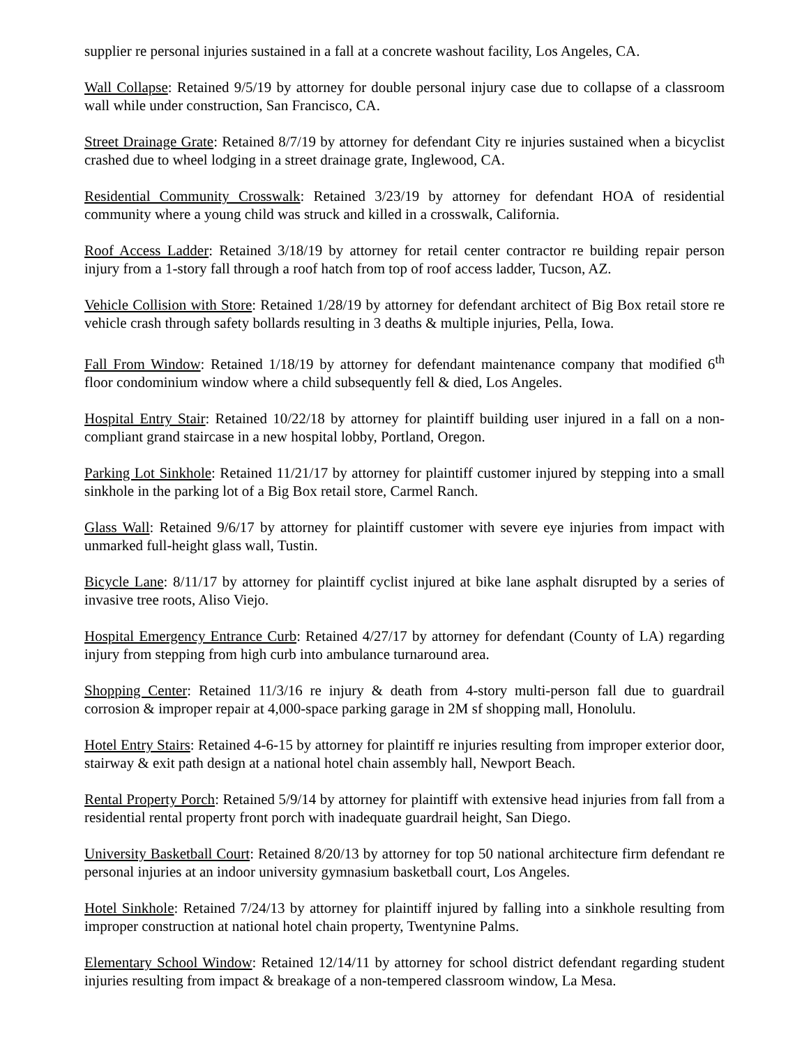supplier re personal injuries sustained in a fall at a concrete washout facility, Los Angeles, CA.
Wall Collapse: Retained 9/5/19 by attorney for double personal injury case due to collapse of a classroom wall while under construction, San Francisco, CA.
Street Drainage Grate: Retained 8/7/19 by attorney for defendant City re injuries sustained when a bicyclist crashed due to wheel lodging in a street drainage grate, Inglewood, CA.
Residential Community Crosswalk: Retained 3/23/19 by attorney for defendant HOA of residential community where a young child was struck and killed in a crosswalk, California.
Roof Access Ladder: Retained 3/18/19 by attorney for retail center contractor re building repair person injury from a 1-story fall through a roof hatch from top of roof access ladder, Tucson, AZ.
Vehicle Collision with Store: Retained 1/28/19 by attorney for defendant architect of Big Box retail store re vehicle crash through safety bollards resulting in 3 deaths & multiple injuries, Pella, Iowa.
Fall From Window: Retained 1/18/19 by attorney for defendant maintenance company that modified 6<sup>th</sup> floor condominium window where a child subsequently fell & died, Los Angeles.
Hospital Entry Stair: Retained 10/22/18 by attorney for plaintiff building user injured in a fall on a non-compliant grand staircase in a new hospital lobby, Portland, Oregon.
Parking Lot Sinkhole: Retained 11/21/17 by attorney for plaintiff customer injured by stepping into a small sinkhole in the parking lot of a Big Box retail store, Carmel Ranch.
Glass Wall: Retained 9/6/17 by attorney for plaintiff customer with severe eye injuries from impact with unmarked full-height glass wall, Tustin.
Bicycle Lane: 8/11/17 by attorney for plaintiff cyclist injured at bike lane asphalt disrupted by a series of invasive tree roots, Aliso Viejo.
Hospital Emergency Entrance Curb: Retained 4/27/17 by attorney for defendant (County of LA) regarding injury from stepping from high curb into ambulance turnaround area.
Shopping Center: Retained 11/3/16 re injury & death from 4-story multi-person fall due to guardrail corrosion & improper repair at 4,000-space parking garage in 2M sf shopping mall, Honolulu.
Hotel Entry Stairs: Retained 4-6-15 by attorney for plaintiff re injuries resulting from improper exterior door, stairway & exit path design at a national hotel chain assembly hall, Newport Beach.
Rental Property Porch: Retained 5/9/14 by attorney for plaintiff with extensive head injuries from fall from a residential rental property front porch with inadequate guardrail height, San Diego.
University Basketball Court: Retained 8/20/13 by attorney for top 50 national architecture firm defendant re personal injuries at an indoor university gymnasium basketball court, Los Angeles.
Hotel Sinkhole: Retained 7/24/13 by attorney for plaintiff injured by falling into a sinkhole resulting from improper construction at national hotel chain property, Twentynine Palms.
Elementary School Window: Retained 12/14/11 by attorney for school district defendant regarding student injuries resulting from impact & breakage of a non-tempered classroom window, La Mesa.